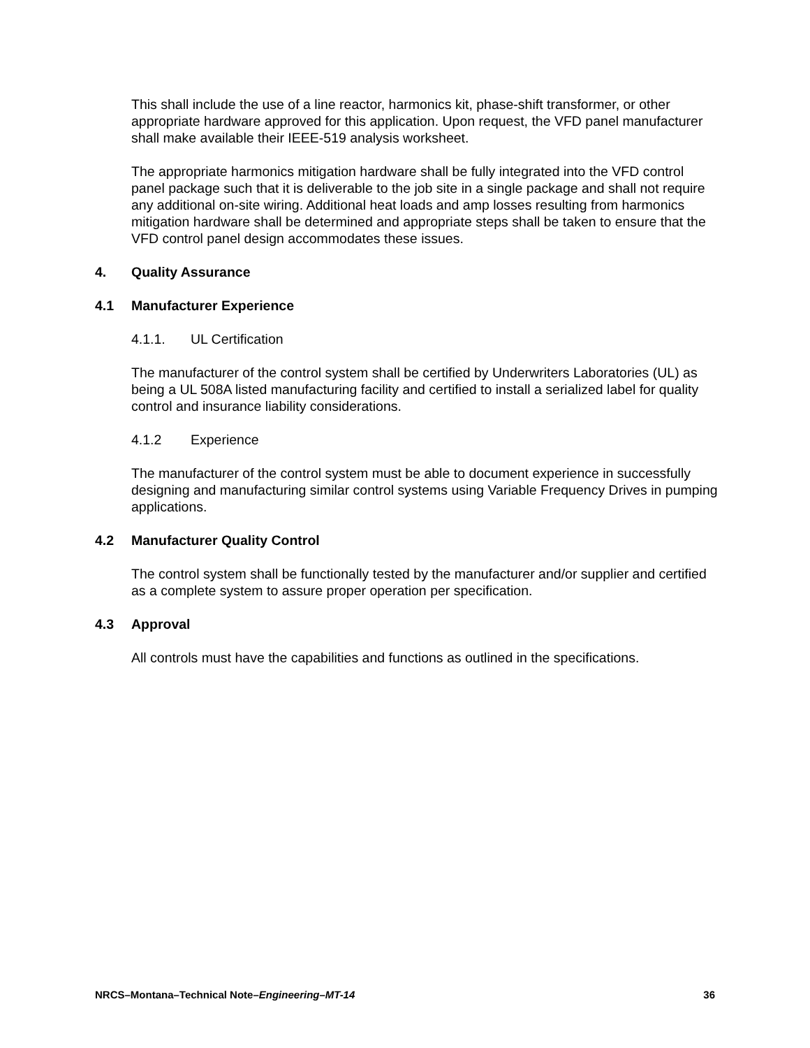This shall include the use of a line reactor, harmonics kit, phase-shift transformer, or other appropriate hardware approved for this application. Upon request, the VFD panel manufacturer shall make available their IEEE-519 analysis worksheet.
The appropriate harmonics mitigation hardware shall be fully integrated into the VFD control panel package such that it is deliverable to the job site in a single package and shall not require any additional on-site wiring. Additional heat loads and amp losses resulting from harmonics mitigation hardware shall be determined and appropriate steps shall be taken to ensure that the VFD control panel design accommodates these issues.
4. Quality Assurance
4.1 Manufacturer Experience
4.1.1. UL Certification
The manufacturer of the control system shall be certified by Underwriters Laboratories (UL) as being a UL 508A listed manufacturing facility and certified to install a serialized label for quality control and insurance liability considerations.
4.1.2 Experience
The manufacturer of the control system must be able to document experience in successfully designing and manufacturing similar control systems using Variable Frequency Drives in pumping applications.
4.2 Manufacturer Quality Control
The control system shall be functionally tested by the manufacturer and/or supplier and certified as a complete system to assure proper operation per specification.
4.3 Approval
All controls must have the capabilities and functions as outlined in the specifications.
NRCS–Montana–Technical Note–Engineering–MT-14
36